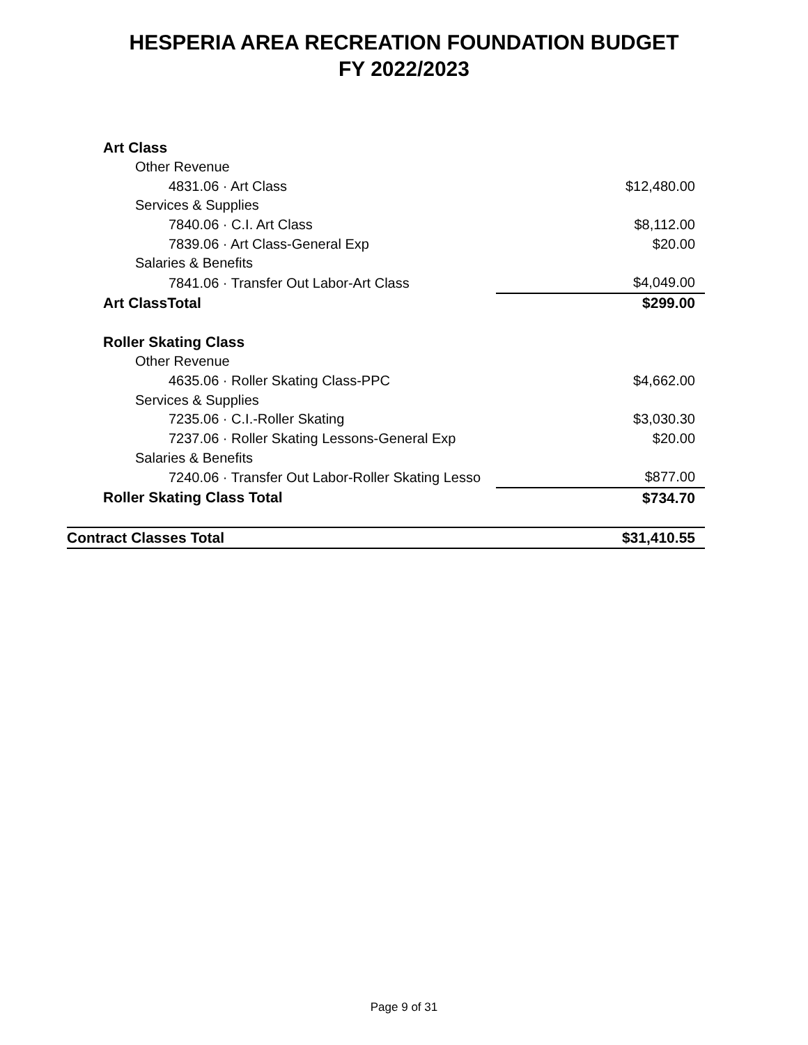HESPERIA AREA RECREATION FOUNDATION BUDGET
FY 2022/2023
| Art Class | |
| Other Revenue | |
| 4831.06 · Art Class | $12,480.00 |
| Services & Supplies | |
| 7840.06 · C.I. Art Class | $8,112.00 |
| 7839.06 · Art Class-General Exp | $20.00 |
| Salaries & Benefits | |
| 7841.06 · Transfer Out Labor-Art Class | $4,049.00 |
| Art ClassTotal | $299.00 |
| Roller Skating Class | |
| Other Revenue | |
| 4635.06 · Roller Skating Class-PPC | $4,662.00 |
| Services & Supplies | |
| 7235.06 · C.I.-Roller Skating | $3,030.30 |
| 7237.06 · Roller Skating Lessons-General Exp | $20.00 |
| Salaries & Benefits | |
| 7240.06 · Transfer Out Labor-Roller Skating Lesso | $877.00 |
| Roller Skating Class Total | $734.70 |
| Contract Classes Total | $31,410.55 |
Page 9 of 31